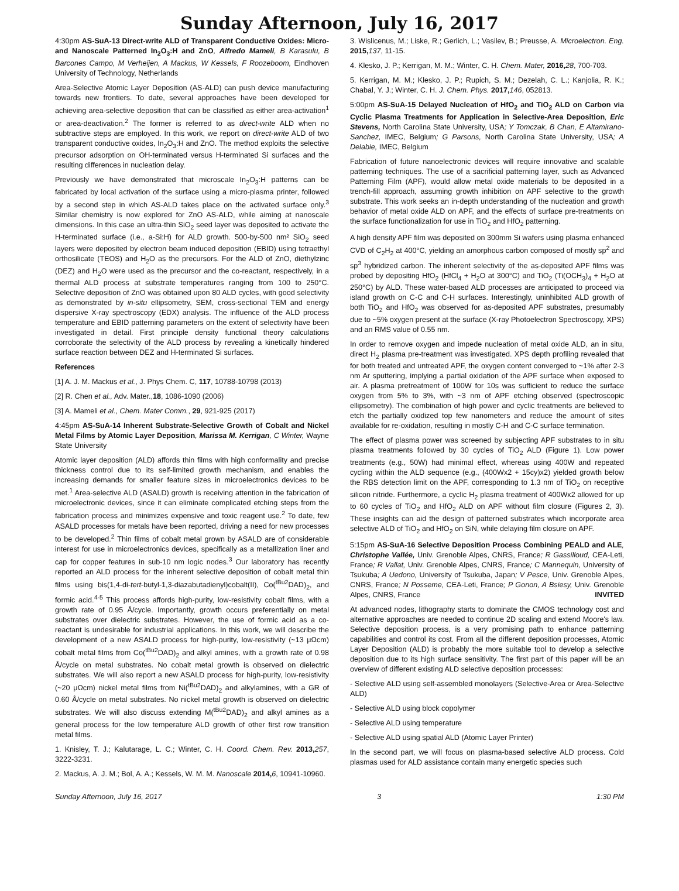Sunday Afternoon, July 16, 2017
4:30pm AS-SuA-13 Direct-write ALD of Transparent Conductive Oxides: Micro- and Nanoscale Patterned In<sub>2</sub>O<sub>3</sub>:H and ZnO, Alfredo Mameli, B Karasulu, B Barcones Campo, M Verheijen, A Mackus, W Kessels, F Roozeboom, Eindhoven University of Technology, Netherlands
Area-Selective Atomic Layer Deposition (AS-ALD) can push device manufacturing towards new frontiers. To date, several approaches have been developed for achieving area-selective deposition that can be classified as either area-activation<sup>1</sup> or area-deactivation.<sup>2</sup> The former is referred to as direct-write ALD when no subtractive steps are employed. In this work, we report on direct-write ALD of two transparent conductive oxides, In<sub>2</sub>O<sub>3</sub>:H and ZnO. The method exploits the selective precursor adsorption on OH-terminated versus H-terminated Si surfaces and the resulting differences in nucleation delay.
Previously we have demonstrated that microscale In<sub>2</sub>O<sub>3</sub>:H patterns can be fabricated by local activation of the surface using a micro-plasma printer, followed by a second step in which AS-ALD takes place on the activated surface only.<sup>3</sup> Similar chemistry is now explored for ZnO AS-ALD, while aiming at nanoscale dimensions. In this case an ultra-thin SiO<sub>2</sub> seed layer was deposited to activate the H-terminated surface (i.e., a-Si:H) for ALD growth. 500-by-500 nm² SiO<sub>2</sub> seed layers were deposited by electron beam induced deposition (EBID) using tetraethyl orthosilicate (TEOS) and H<sub>2</sub>O as the precursors. For the ALD of ZnO, diethylzinc (DEZ) and H<sub>2</sub>O were used as the precursor and the co-reactant, respectively, in a thermal ALD process at substrate temperatures ranging from 100 to 250°C. Selective deposition of ZnO was obtained upon 80 ALD cycles, with good selectivity as demonstrated by in-situ ellipsometry, SEM, cross-sectional TEM and energy dispersive X-ray spectroscopy (EDX) analysis. The influence of the ALD process temperature and EBID patterning parameters on the extent of selectivity have been investigated in detail. First principle density functional theory calculations corroborate the selectivity of the ALD process by revealing a kinetically hindered surface reaction between DEZ and H-terminated Si surfaces.
References
[1] A. J. M. Mackus et al., J. Phys Chem. C, 117, 10788-10798 (2013)
[2] R. Chen et al., Adv. Mater.,18, 1086-1090 (2006)
[3] A. Mameli et al., Chem. Mater Comm., 29, 921-925 (2017)
4:45pm AS-SuA-14 Inherent Substrate-Selective Growth of Cobalt and Nickel Metal Films by Atomic Layer Deposition, Marissa M. Kerrigan, C Winter, Wayne State University
Atomic layer deposition (ALD) affords thin films with high conformality and precise thickness control due to its self-limited growth mechanism, and enables the increasing demands for smaller feature sizes in microelectronics devices to be met.<sup>1</sup> Area-selective ALD (ASALD) growth is receiving attention in the fabrication of microelectronic devices, since it can eliminate complicated etching steps from the fabrication process and minimizes expensive and toxic reagent use.<sup>2</sup> To date, few ASALD processes for metals have been reported, driving a need for new processes to be developed.<sup>2</sup> Thin films of cobalt metal grown by ASALD are of considerable interest for use in microelectronics devices, specifically as a metallization liner and cap for copper features in sub-10 nm logic nodes.<sup>3</sup> Our laboratory has recently reported an ALD process for the inherent selective deposition of cobalt metal thin films using bis(1,4-di-tert-butyl-1,3-diazabutadienyl)cobalt(II), Co(<sup>tBu2</sup>DAD)<sub>2</sub>, and formic acid.<sup>4-5</sup> This process affords high-purity, low-resistivity cobalt films, with a growth rate of 0.95 Å/cycle. Importantly, growth occurs preferentially on metal substrates over dielectric substrates. However, the use of formic acid as a co-reactant is undesirable for industrial applications. In this work, we will describe the development of a new ASALD process for high-purity, low-resistivity (~13 μΩcm) cobalt metal films from Co(<sup>tBu2</sup>DAD)<sub>2</sub> and alkyl amines, with a growth rate of 0.98 Å/cycle on metal substrates. No cobalt metal growth is observed on dielectric substrates. We will also report a new ASALD process for high-purity, low-resistivity (~20 μΩcm) nickel metal films from Ni(<sup>tBu2</sup>DAD)<sub>2</sub> and alkylamines, with a GR of 0.60 Å/cycle on metal substrates. No nickel metal growth is observed on dielectric substrates. We will also discuss extending M(<sup>tBu2</sup>DAD)<sub>2</sub> and alkyl amines as a general process for the low temperature ALD growth of other first row transition metal films.
1. Knisley, T. J.; Kalutarage, L. C.; Winter, C. H. Coord. Chem. Rev. 2013, 257, 3222-3231.
2. Mackus, A. J. M.; Bol, A. A.; Kessels, W. M. M. Nanoscale 2014, 6, 10941-10960.
3. Wislicenus, M.; Liske, R.; Gerlich, L.; Vasilev, B.; Preusse, A. Microelectron. Eng. 2015, 137, 11-15.
4. Klesko, J. P.; Kerrigan, M. M.; Winter, C. H. Chem. Mater, 2016, 28, 700-703.
5. Kerrigan, M. M.; Klesko, J. P.; Rupich, S. M.; Dezelah, C. L.; Kanjolia, R. K.; Chabal, Y. J.; Winter, C. H. J. Chem. Phys. 2017, 146, 052813.
5:00pm AS-SuA-15 Delayed Nucleation of HfO<sub>2</sub> and TiO<sub>2</sub> ALD on Carbon via Cyclic Plasma Treatments for Application in Selective-Area Deposition, Eric Stevens, North Carolina State University, USA; Y Tomczak, B Chan, E Altamirano-Sanchez, IMEC, Belgium; G Parsons, North Carolina State University, USA; A Delabie, IMEC, Belgium
Fabrication of future nanoelectronic devices will require innovative and scalable patterning techniques. The use of a sacrificial patterning layer, such as Advanced Patterning Film (APF), would allow metal oxide materials to be deposited in a trench-fill approach, assuming growth inhibition on APF selective to the growth substrate. This work seeks an in-depth understanding of the nucleation and growth behavior of metal oxide ALD on APF, and the effects of surface pre-treatments on the surface functionalization for use in TiO<sub>2</sub> and HfO<sub>2</sub> patterning.
A high density APF film was deposited on 300mm Si wafers using plasma enhanced CVD of C<sub>2</sub>H<sub>2</sub> at 400°C, yielding an amorphous carbon composed of mostly sp<sup>2</sup> and sp<sup>3</sup> hybridized carbon. The inherent selectivity of the as-deposited APF films was probed by depositing HfO<sub>2</sub> (HfCl<sub>4</sub> + H<sub>2</sub>O at 300°C) and TiO<sub>2</sub> (Ti(OCH<sub>3</sub>)<sub>4</sub> + H<sub>2</sub>O at 250°C) by ALD. These water-based ALD processes are anticipated to proceed via island growth on C-C and C-H surfaces. Interestingly, uninhibited ALD growth of both TiO<sub>2</sub> and HfO<sub>2</sub> was observed for as-deposited APF substrates, presumably due to ~5% oxygen present at the surface (X-ray Photoelectron Spectroscopy, XPS) and an RMS value of 0.55 nm.
In order to remove oxygen and impede nucleation of metal oxide ALD, an in situ, direct H<sub>2</sub> plasma pre-treatment was investigated. XPS depth profiling revealed that for both treated and untreated APF, the oxygen content converged to ~1% after 2-3 nm Ar sputtering, implying a partial oxidation of the APF surface when exposed to air. A plasma pretreatment of 100W for 10s was sufficient to reduce the surface oxygen from 5% to 3%, with ~3 nm of APF etching observed (spectroscopic ellipsometry). The combination of high power and cyclic treatments are believed to etch the partially oxidized top few nanometers and reduce the amount of sites available for re-oxidation, resulting in mostly C-H and C-C surface termination.
The effect of plasma power was screened by subjecting APF substrates to in situ plasma treatments followed by 30 cycles of TiO<sub>2</sub> ALD (Figure 1). Low power treatments (e.g., 50W) had minimal effect, whereas using 400W and repeated cycling within the ALD sequence (e.g., (400Wx2 + 15cy)x2) yielded growth below the RBS detection limit on the APF, corresponding to 1.3 nm of TiO<sub>2</sub> on receptive silicon nitride. Furthermore, a cyclic H<sub>2</sub> plasma treatment of 400Wx2 allowed for up to 60 cycles of TiO<sub>2</sub> and HfO<sub>2</sub> ALD on APF without film closure (Figures 2, 3). These insights can aid the design of patterned substrates which incorporate area selective ALD of TiO<sub>2</sub> and HfO<sub>2</sub> on SiN, while delaying film closure on APF.
5:15pm AS-SuA-16 Selective Deposition Process Combining PEALD and ALE, Christophe Vallée, Univ. Grenoble Alpes, CNRS, France; R Gassilloud, CEA-Leti, France; R Vallat, Univ. Grenoble Alpes, CNRS, France; C Mannequin, University of Tsukuba; A Uedono, University of Tsukuba, Japan; V Pesce, Univ. Grenoble Alpes, CNRS, France; N Posseme, CEA-Leti, France; P Gonon, A Bsiesy, Univ. Grenoble Alpes, CNRS, France INVITED
At advanced nodes, lithography starts to dominate the CMOS technology cost and alternative approaches are needed to continue 2D scaling and extend Moore's law. Selective deposition process, is a very promising path to enhance patterning capabilities and control its cost. From all the different deposition processes, Atomic Layer Deposition (ALD) is probably the more suitable tool to develop a selective deposition due to its high surface sensitivity. The first part of this paper will be an overview of different existing ALD selective deposition processes:
- Selective ALD using self-assembled monolayers (Selective-Area or Area-Selective ALD)
- Selective ALD using block copolymer
- Selective ALD using temperature
- Selective ALD using spatial ALD (Atomic Layer Printer)
In the second part, we will focus on plasma-based selective ALD process. Cold plasmas used for ALD assistance contain many energetic species such
Sunday Afternoon, July 16, 2017 3 1:30 PM